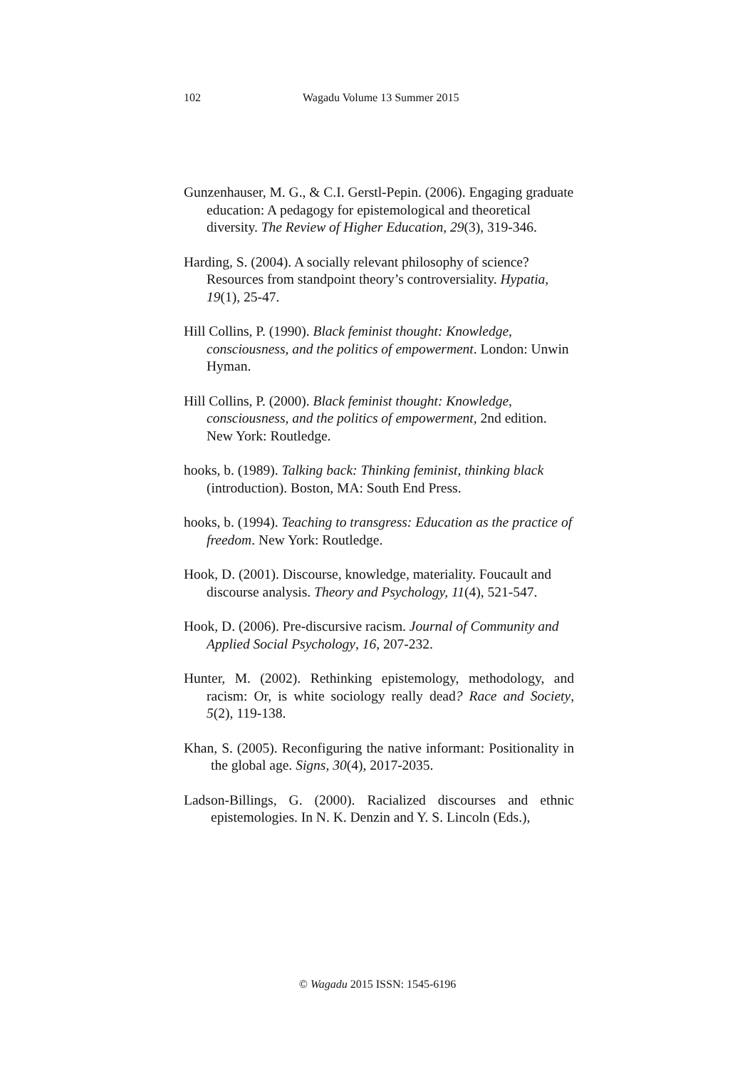102 Wagadu Volume 13 Summer 2015
Gunzenhauser, M. G., & C.I. Gerstl-Pepin. (2006). Engaging graduate education: A pedagogy for epistemological and theoretical diversity. The Review of Higher Education, 29(3), 319-346.
Harding, S. (2004). A socially relevant philosophy of science? Resources from standpoint theory’s controversiality. Hypatia, 19(1), 25-47.
Hill Collins, P. (1990). Black feminist thought: Knowledge, consciousness, and the politics of empowerment. London: Unwin Hyman.
Hill Collins, P. (2000). Black feminist thought: Knowledge, consciousness, and the politics of empowerment, 2nd edition. New York: Routledge.
hooks, b. (1989). Talking back: Thinking feminist, thinking black (introduction). Boston, MA: South End Press.
hooks, b. (1994). Teaching to transgress: Education as the practice of freedom. New York: Routledge.
Hook, D. (2001). Discourse, knowledge, materiality. Foucault and discourse analysis. Theory and Psychology, 11(4), 521-547.
Hook, D. (2006). Pre-discursive racism. Journal of Community and Applied Social Psychology, 16, 207-232.
Hunter, M. (2002). Rethinking epistemology, methodology, and racism: Or, is white sociology really dead? Race and Society, 5(2), 119-138.
Khan, S. (2005). Reconfiguring the native informant: Positionality in the global age. Signs, 30(4), 2017-2035.
Ladson-Billings, G. (2000). Racialized discourses and ethnic epistemologies. In N. K. Denzin and Y. S. Lincoln (Eds.),
© Wagadu 2015 ISSN: 1545-6196